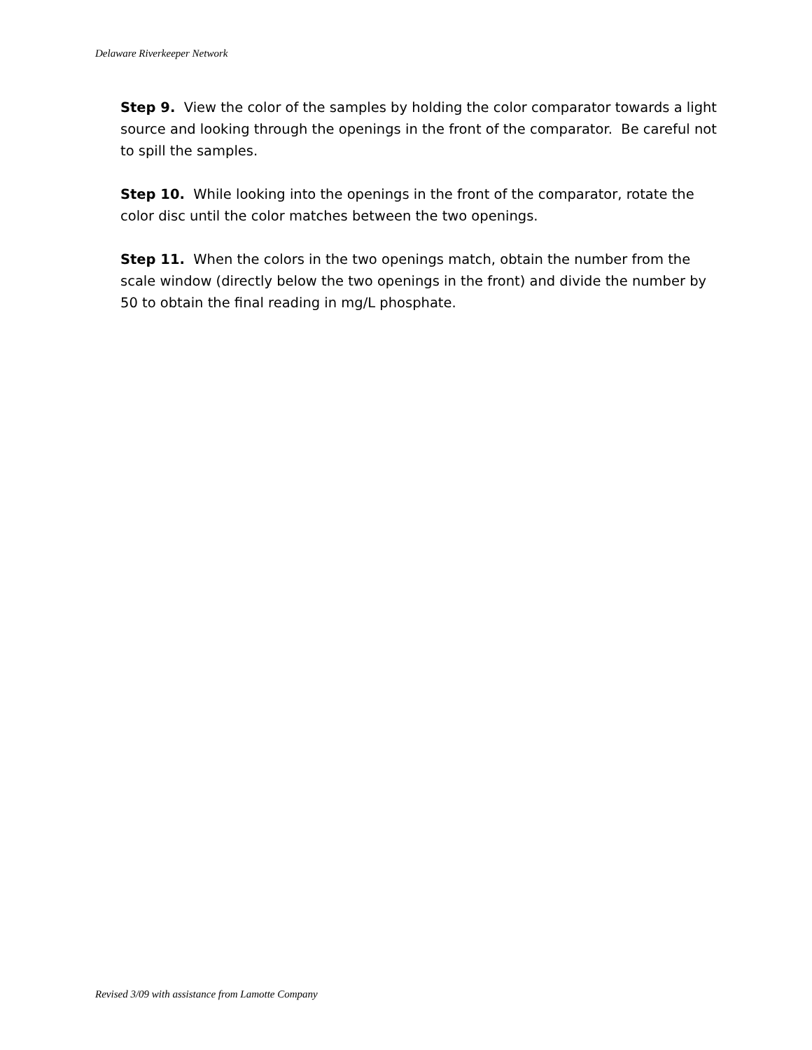Delaware Riverkeeper Network
Step 9. View the color of the samples by holding the color comparator towards a light source and looking through the openings in the front of the comparator. Be careful not to spill the samples.
Step 10. While looking into the openings in the front of the comparator, rotate the color disc until the color matches between the two openings.
Step 11. When the colors in the two openings match, obtain the number from the scale window (directly below the two openings in the front) and divide the number by 50 to obtain the final reading in mg/L phosphate.
Revised 3/09 with assistance from Lamotte Company